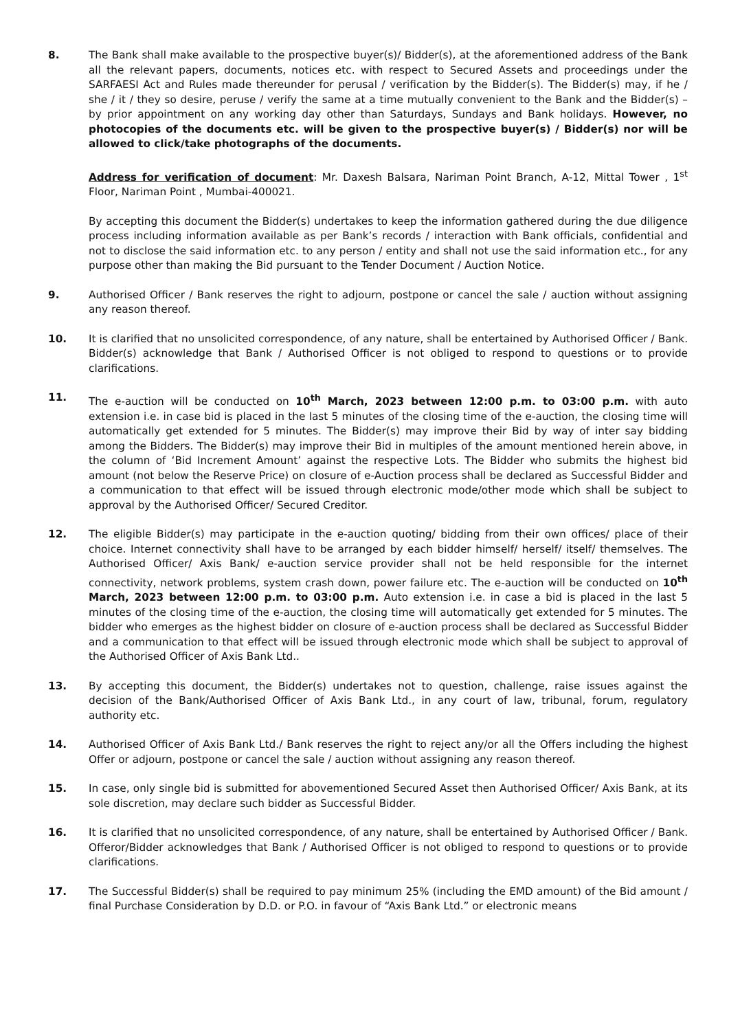8. The Bank shall make available to the prospective buyer(s)/ Bidder(s), at the aforementioned address of the Bank all the relevant papers, documents, notices etc. with respect to Secured Assets and proceedings under the SARFAESI Act and Rules made thereunder for perusal / verification by the Bidder(s). The Bidder(s) may, if he / she / it / they so desire, peruse / verify the same at a time mutually convenient to the Bank and the Bidder(s) – by prior appointment on any working day other than Saturdays, Sundays and Bank holidays. However, no photocopies of the documents etc. will be given to the prospective buyer(s) / Bidder(s) nor will be allowed to click/take photographs of the documents.
Address for verification of document: Mr. Daxesh Balsara, Nariman Point Branch, A-12, Mittal Tower , 1<sup>st</sup> Floor, Nariman Point , Mumbai-400021.
By accepting this document the Bidder(s) undertakes to keep the information gathered during the due diligence process including information available as per Bank’s records / interaction with Bank officials, confidential and not to disclose the said information etc. to any person / entity and shall not use the said information etc., for any purpose other than making the Bid pursuant to the Tender Document / Auction Notice.
9. Authorised Officer / Bank reserves the right to adjourn, postpone or cancel the sale / auction without assigning any reason thereof.
10. It is clarified that no unsolicited correspondence, of any nature, shall be entertained by Authorised Officer / Bank. Bidder(s) acknowledge that Bank / Authorised Officer is not obliged to respond to questions or to provide clarifications.
11. The e-auction will be conducted on 10<sup>th</sup> March, 2023 between 12:00 p.m. to 03:00 p.m. with auto extension i.e. in case bid is placed in the last 5 minutes of the closing time of the e-auction, the closing time will automatically get extended for 5 minutes. The Bidder(s) may improve their Bid by way of inter say bidding among the Bidders. The Bidder(s) may improve their Bid in multiples of the amount mentioned herein above, in the column of ‘Bid Increment Amount’ against the respective Lots. The Bidder who submits the highest bid amount (not below the Reserve Price) on closure of e-Auction process shall be declared as Successful Bidder and a communication to that effect will be issued through electronic mode/other mode which shall be subject to approval by the Authorised Officer/ Secured Creditor.
12. The eligible Bidder(s) may participate in the e-auction quoting/ bidding from their own offices/ place of their choice. Internet connectivity shall have to be arranged by each bidder himself/ herself/ itself/ themselves. The Authorised Officer/ Axis Bank/ e-auction service provider shall not be held responsible for the internet connectivity, network problems, system crash down, power failure etc. The e-auction will be conducted on 10<sup>th</sup> March, 2023 between 12:00 p.m. to 03:00 p.m. Auto extension i.e. in case a bid is placed in the last 5 minutes of the closing time of the e-auction, the closing time will automatically get extended for 5 minutes. The bidder who emerges as the highest bidder on closure of e-auction process shall be declared as Successful Bidder and a communication to that effect will be issued through electronic mode which shall be subject to approval of the Authorised Officer of Axis Bank Ltd..
13. By accepting this document, the Bidder(s) undertakes not to question, challenge, raise issues against the decision of the Bank/Authorised Officer of Axis Bank Ltd., in any court of law, tribunal, forum, regulatory authority etc.
14. Authorised Officer of Axis Bank Ltd./ Bank reserves the right to reject any/or all the Offers including the highest Offer or adjourn, postpone or cancel the sale / auction without assigning any reason thereof.
15. In case, only single bid is submitted for abovementioned Secured Asset then Authorised Officer/ Axis Bank, at its sole discretion, may declare such bidder as Successful Bidder.
16. It is clarified that no unsolicited correspondence, of any nature, shall be entertained by Authorised Officer / Bank. Offeror/Bidder acknowledges that Bank / Authorised Officer is not obliged to respond to questions or to provide clarifications.
17. The Successful Bidder(s) shall be required to pay minimum 25% (including the EMD amount) of the Bid amount / final Purchase Consideration by D.D. or P.O. in favour of “Axis Bank Ltd.” or electronic means